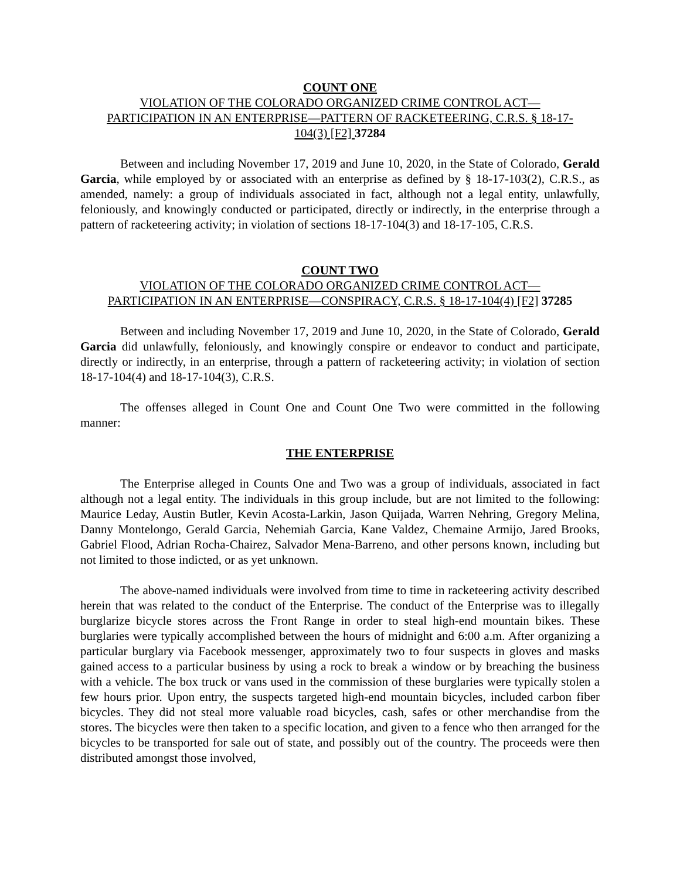COUNT ONE
VIOLATION OF THE COLORADO ORGANIZED CRIME CONTROL ACT—
PARTICIPATION IN AN ENTERPRISE—PATTERN OF RACKETEERING, C.R.S. § 18-17-
104(3) [F2] 37284
Between and including November 17, 2019 and June 10, 2020, in the State of Colorado, Gerald Garcia, while employed by or associated with an enterprise as defined by § 18-17-103(2), C.R.S., as amended, namely: a group of individuals associated in fact, although not a legal entity, unlawfully, feloniously, and knowingly conducted or participated, directly or indirectly, in the enterprise through a pattern of racketeering activity; in violation of sections 18-17-104(3) and 18-17-105, C.R.S.
COUNT TWO
VIOLATION OF THE COLORADO ORGANIZED CRIME CONTROL ACT—
PARTICIPATION IN AN ENTERPRISE—CONSPIRACY, C.R.S. § 18-17-104(4) [F2] 37285
Between and including November 17, 2019 and June 10, 2020, in the State of Colorado, Gerald Garcia did unlawfully, feloniously, and knowingly conspire or endeavor to conduct and participate, directly or indirectly, in an enterprise, through a pattern of racketeering activity; in violation of section 18-17-104(4) and 18-17-104(3), C.R.S.
The offenses alleged in Count One and Count One Two were committed in the following manner:
THE ENTERPRISE
The Enterprise alleged in Counts One and Two was a group of individuals, associated in fact although not a legal entity. The individuals in this group include, but are not limited to the following: Maurice Leday, Austin Butler, Kevin Acosta-Larkin, Jason Quijada, Warren Nehring, Gregory Melina, Danny Montelongo, Gerald Garcia, Nehemiah Garcia, Kane Valdez, Chemaine Armijo, Jared Brooks, Gabriel Flood, Adrian Rocha-Chairez, Salvador Mena-Barreno, and other persons known, including but not limited to those indicted, or as yet unknown.
The above-named individuals were involved from time to time in racketeering activity described herein that was related to the conduct of the Enterprise. The conduct of the Enterprise was to illegally burglarize bicycle stores across the Front Range in order to steal high-end mountain bikes. These burglaries were typically accomplished between the hours of midnight and 6:00 a.m. After organizing a particular burglary via Facebook messenger, approximately two to four suspects in gloves and masks gained access to a particular business by using a rock to break a window or by breaching the business with a vehicle. The box truck or vans used in the commission of these burglaries were typically stolen a few hours prior. Upon entry, the suspects targeted high-end mountain bicycles, included carbon fiber bicycles. They did not steal more valuable road bicycles, cash, safes or other merchandise from the stores. The bicycles were then taken to a specific location, and given to a fence who then arranged for the bicycles to be transported for sale out of state, and possibly out of the country. The proceeds were then distributed amongst those involved,